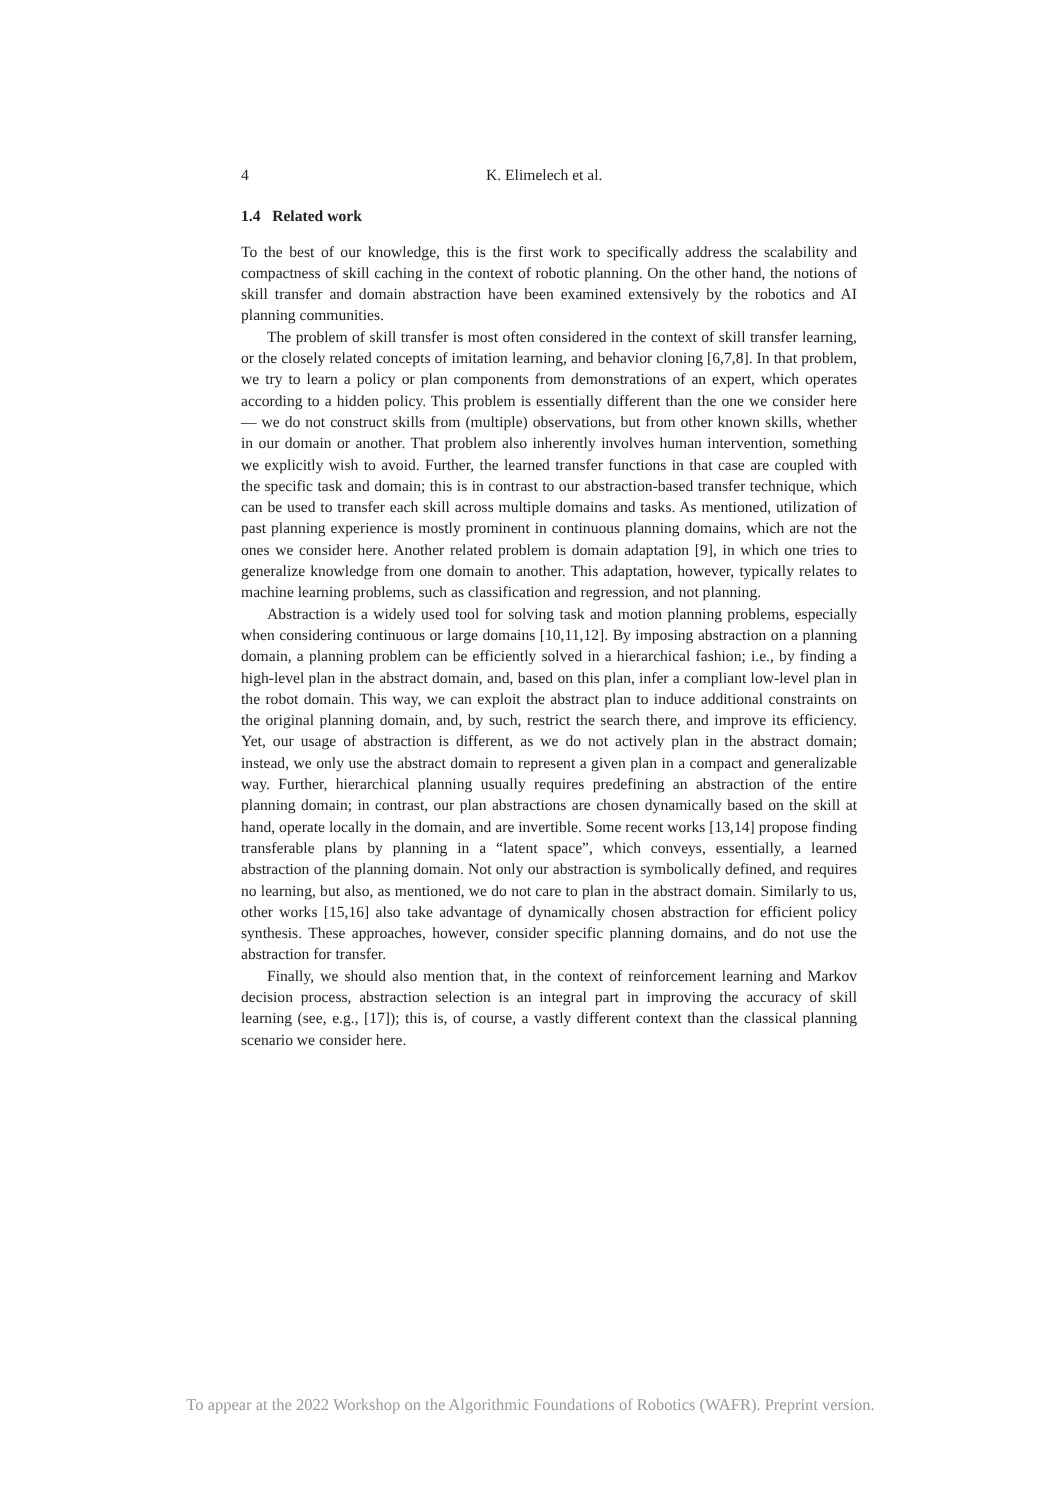4 K. Elimelech et al.
1.4 Related work
To the best of our knowledge, this is the first work to specifically address the scalability and compactness of skill caching in the context of robotic planning. On the other hand, the notions of skill transfer and domain abstraction have been examined extensively by the robotics and AI planning communities.
The problem of skill transfer is most often considered in the context of skill transfer learning, or the closely related concepts of imitation learning, and behavior cloning [6,7,8]. In that problem, we try to learn a policy or plan components from demonstrations of an expert, which operates according to a hidden policy. This problem is essentially different than the one we consider here — we do not construct skills from (multiple) observations, but from other known skills, whether in our domain or another. That problem also inherently involves human intervention, something we explicitly wish to avoid. Further, the learned transfer functions in that case are coupled with the specific task and domain; this is in contrast to our abstraction-based transfer technique, which can be used to transfer each skill across multiple domains and tasks. As mentioned, utilization of past planning experience is mostly prominent in continuous planning domains, which are not the ones we consider here. Another related problem is domain adaptation [9], in which one tries to generalize knowledge from one domain to another. This adaptation, however, typically relates to machine learning problems, such as classification and regression, and not planning.
Abstraction is a widely used tool for solving task and motion planning problems, especially when considering continuous or large domains [10,11,12]. By imposing abstraction on a planning domain, a planning problem can be efficiently solved in a hierarchical fashion; i.e., by finding a high-level plan in the abstract domain, and, based on this plan, infer a compliant low-level plan in the robot domain. This way, we can exploit the abstract plan to induce additional constraints on the original planning domain, and, by such, restrict the search there, and improve its efficiency. Yet, our usage of abstraction is different, as we do not actively plan in the abstract domain; instead, we only use the abstract domain to represent a given plan in a compact and generalizable way. Further, hierarchical planning usually requires predefining an abstraction of the entire planning domain; in contrast, our plan abstractions are chosen dynamically based on the skill at hand, operate locally in the domain, and are invertible. Some recent works [13,14] propose finding transferable plans by planning in a “latent space”, which conveys, essentially, a learned abstraction of the planning domain. Not only our abstraction is symbolically defined, and requires no learning, but also, as mentioned, we do not care to plan in the abstract domain. Similarly to us, other works [15,16] also take advantage of dynamically chosen abstraction for efficient policy synthesis. These approaches, however, consider specific planning domains, and do not use the abstraction for transfer.
Finally, we should also mention that, in the context of reinforcement learning and Markov decision process, abstraction selection is an integral part in improving the accuracy of skill learning (see, e.g., [17]); this is, of course, a vastly different context than the classical planning scenario we consider here.
To appear at the 2022 Workshop on the Algorithmic Foundations of Robotics (WAFR). Preprint version.